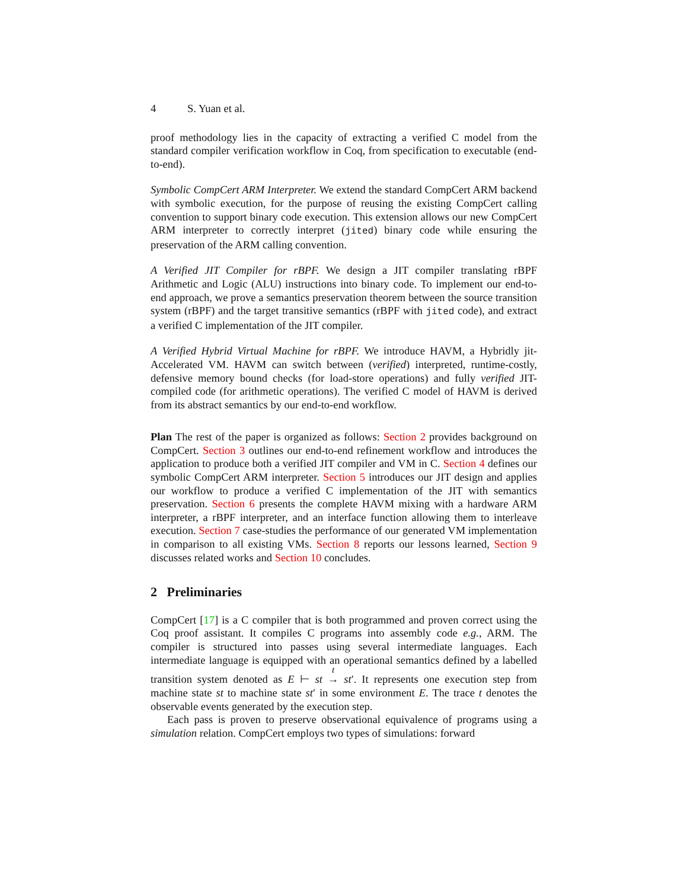4 S. Yuan et al.
proof methodology lies in the capacity of extracting a verified C model from the standard compiler verification workflow in Coq, from specification to executable (end-to-end).
Symbolic CompCert ARM Interpreter. We extend the standard CompCert ARM backend with symbolic execution, for the purpose of reusing the existing CompCert calling convention to support binary code execution. This extension allows our new CompCert ARM interpreter to correctly interpret (jited) binary code while ensuring the preservation of the ARM calling convention.
A Verified JIT Compiler for rBPF. We design a JIT compiler translating rBPF Arithmetic and Logic (ALU) instructions into binary code. To implement our end-to-end approach, we prove a semantics preservation theorem between the source transition system (rBPF) and the target transitive semantics (rBPF with jited code), and extract a verified C implementation of the JIT compiler.
A Verified Hybrid Virtual Machine for rBPF. We introduce HAVM, a Hybridly jit-Accelerated VM. HAVM can switch between (verified) interpreted, runtime-costly, defensive memory bound checks (for load-store operations) and fully verified JIT-compiled code (for arithmetic operations). The verified C model of HAVM is derived from its abstract semantics by our end-to-end workflow.
Plan The rest of the paper is organized as follows: Section 2 provides background on CompCert. Section 3 outlines our end-to-end refinement workflow and introduces the application to produce both a verified JIT compiler and VM in C. Section 4 defines our symbolic CompCert ARM interpreter. Section 5 introduces our JIT design and applies our workflow to produce a verified C implementation of the JIT with semantics preservation. Section 6 presents the complete HAVM mixing with a hardware ARM interpreter, a rBPF interpreter, and an interface function allowing them to interleave execution. Section 7 case-studies the performance of our generated VM implementation in comparison to all existing VMs. Section 8 reports our lessons learned, Section 9 discusses related works and Section 10 concludes.
2 Preliminaries
CompCert [17] is a C compiler that is both programmed and proven correct using the Coq proof assistant. It compiles C programs into assembly code e.g., ARM. The compiler is structured into passes using several intermediate languages. Each intermediate language is equipped with an operational semantics defined by a labelled transition system denoted as E ⊢ st <sup>t</sup>
→ st′. It represents one execution step from machine state st to machine state st′ in some environment E. The trace t denotes the observable events generated by the execution step.
Each pass is proven to preserve observational equivalence of programs using a simulation relation. CompCert employs two types of simulations: forward